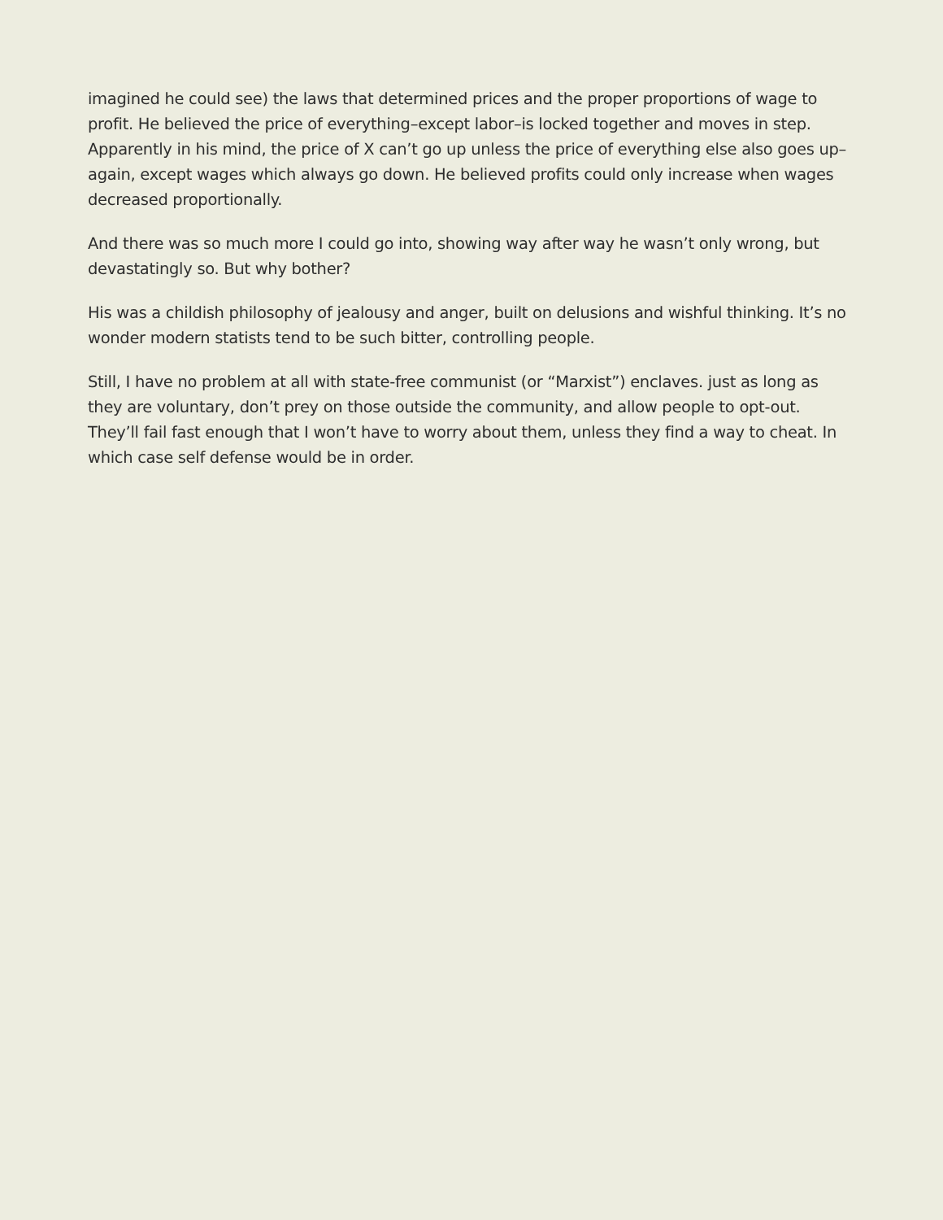imagined he could see) the laws that determined prices and the proper proportions of wage to profit. He believed the price of everything–except labor–is locked together and moves in step. Apparently in his mind, the price of X can’t go up unless the price of everything else also goes up–again, except wages which always go down. He believed profits could only increase when wages decreased proportionally.
And there was so much more I could go into, showing way after way he wasn’t only wrong, but devastatingly so. But why bother?
His was a childish philosophy of jealousy and anger, built on delusions and wishful thinking. It’s no wonder modern statists tend to be such bitter, controlling people.
Still, I have no problem at all with state-free communist (or “Marxist”) enclaves. just as long as they are voluntary, don’t prey on those outside the community, and allow people to opt-out. They’ll fail fast enough that I won’t have to worry about them, unless they find a way to cheat. In which case self defense would be in order.